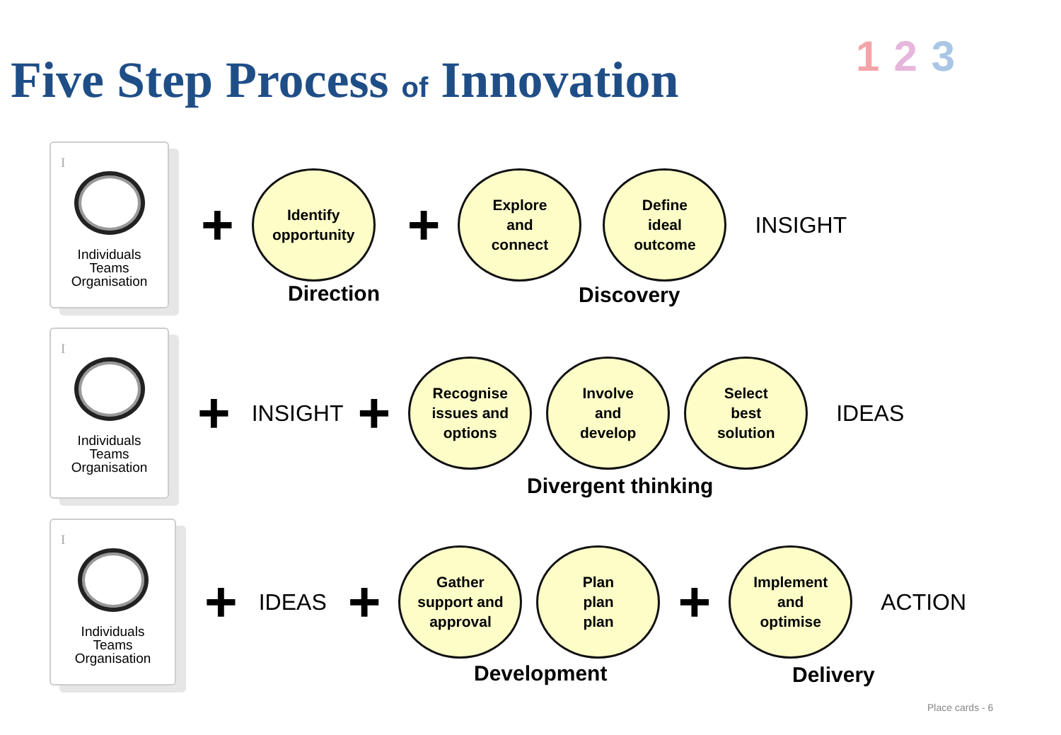Five Step Process of Innovation
123
I
Individuals
Teams
Organisation
+
Identify
opportunity
+
Explore
and
connect
Define
ideal
outcome
INSIGHT
Direction Discovery
I
Individuals
Teams
Organisation
+ INSIGHT +
Recognise
issues and
options
Involve
and
develop
Select
best
solution
IDEAS
Divergent thinking
I
Individuals
Teams
Organisation
+ IDEAS +
Gather
support and
approval
Plan
plan
plan
+
Implement
and
optimise
ACTION
Development Delivery
Place cards - 6